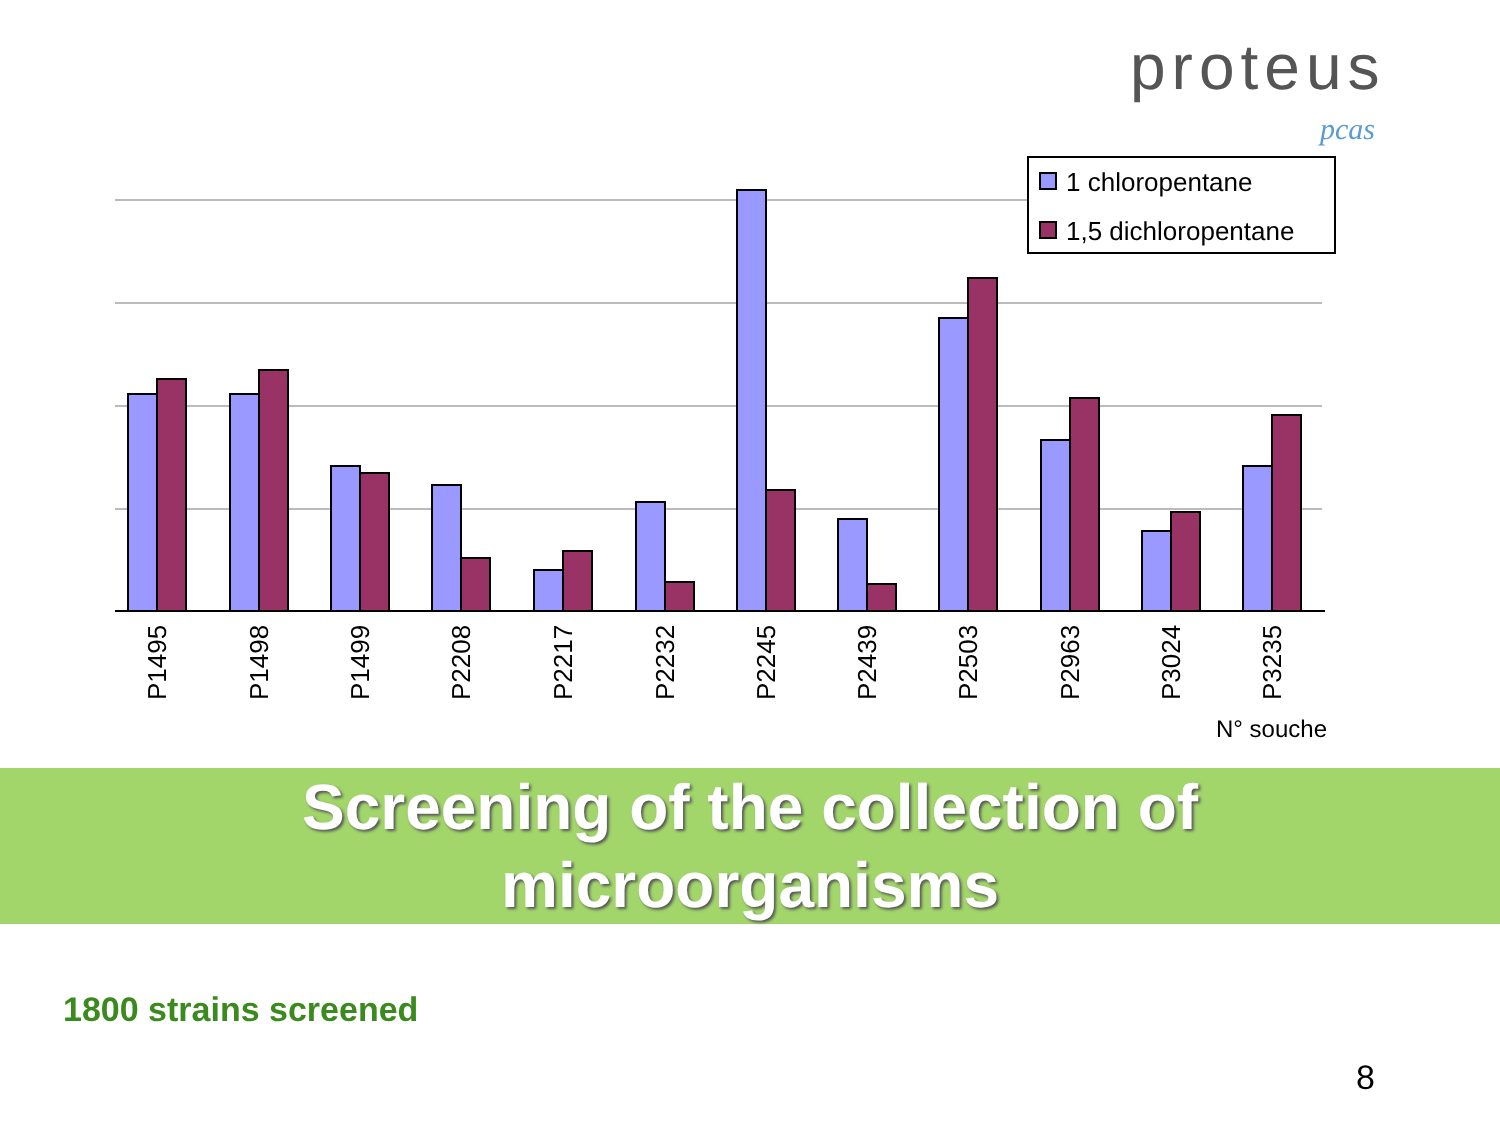proteus
pcas
1 chloropentane
1,5 dichloropentane
N° souche
P1495
P1498
P1499
P2208
P2217
P2232
P2245
P2439
P2503
P2963
P3024
P3235
Screening of the collection of
microorganisms
1800 strains screened
8